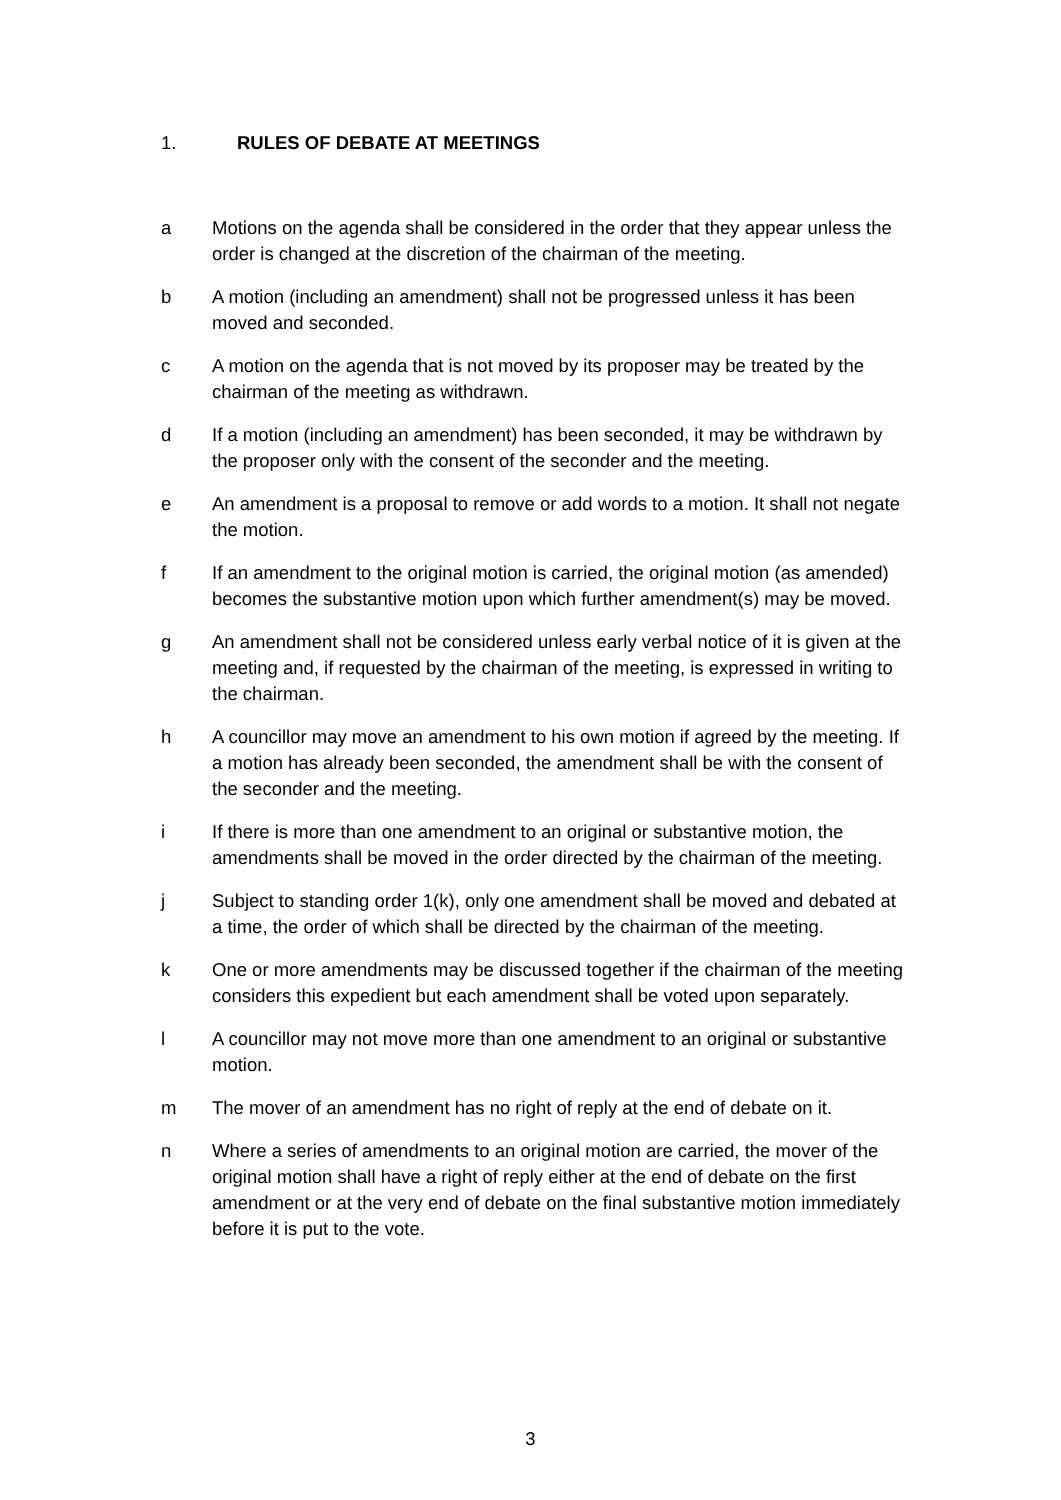1. RULES OF DEBATE AT MEETINGS
a Motions on the agenda shall be considered in the order that they appear unless the order is changed at the discretion of the chairman of the meeting.
b A motion (including an amendment) shall not be progressed unless it has been moved and seconded.
c A motion on the agenda that is not moved by its proposer may be treated by the chairman of the meeting as withdrawn.
d If a motion (including an amendment) has been seconded, it may be withdrawn by the proposer only with the consent of the seconder and the meeting.
e An amendment is a proposal to remove or add words to a motion. It shall not negate the motion.
f If an amendment to the original motion is carried, the original motion (as amended) becomes the substantive motion upon which further amendment(s) may be moved.
g An amendment shall not be considered unless early verbal notice of it is given at the meeting and, if requested by the chairman of the meeting, is expressed in writing to the chairman.
h A councillor may move an amendment to his own motion if agreed by the meeting. If a motion has already been seconded, the amendment shall be with the consent of the seconder and the meeting.
i If there is more than one amendment to an original or substantive motion, the amendments shall be moved in the order directed by the chairman of the meeting.
j Subject to standing order 1(k), only one amendment shall be moved and debated at a time, the order of which shall be directed by the chairman of the meeting.
k One or more amendments may be discussed together if the chairman of the meeting considers this expedient but each amendment shall be voted upon separately.
l A councillor may not move more than one amendment to an original or substantive motion.
m The mover of an amendment has no right of reply at the end of debate on it.
n Where a series of amendments to an original motion are carried, the mover of the original motion shall have a right of reply either at the end of debate on the first amendment or at the very end of debate on the final substantive motion immediately before it is put to the vote.
3